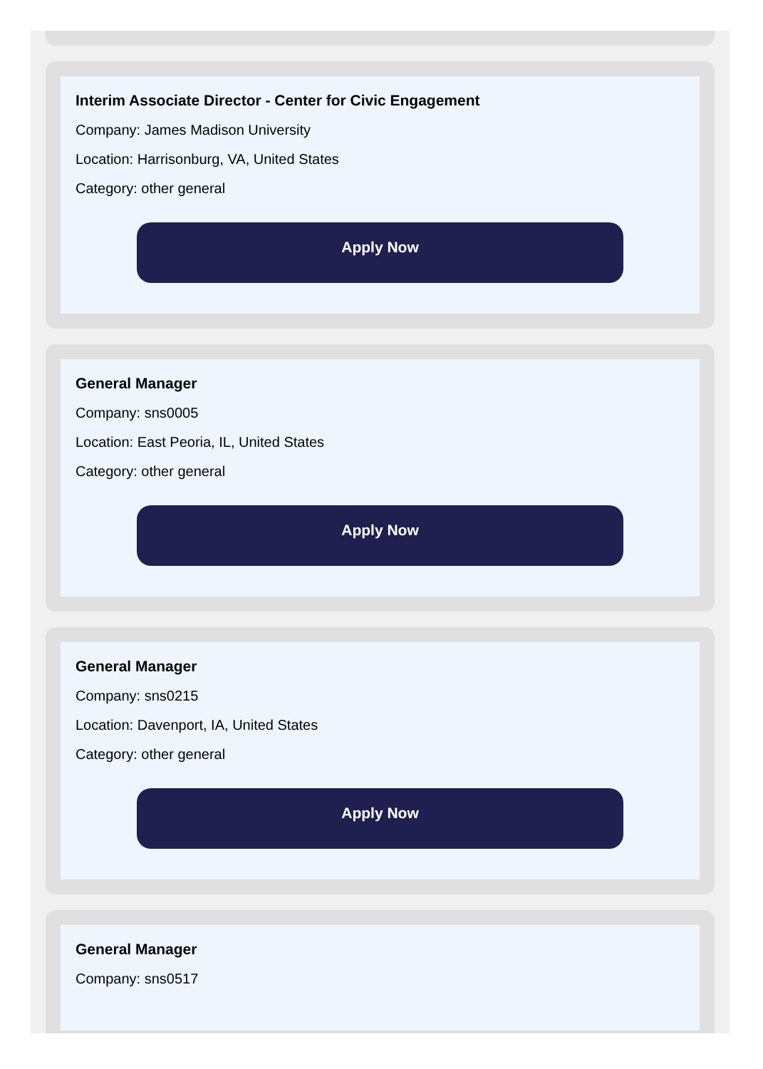Interim Associate Director - Center for Civic Engagement
Company: James Madison University
Location: Harrisonburg, VA, United States
Category: other general
Apply Now
General Manager
Company: sns0005
Location: East Peoria, IL, United States
Category: other general
Apply Now
General Manager
Company: sns0215
Location: Davenport, IA, United States
Category: other general
Apply Now
General Manager
Company: sns0517